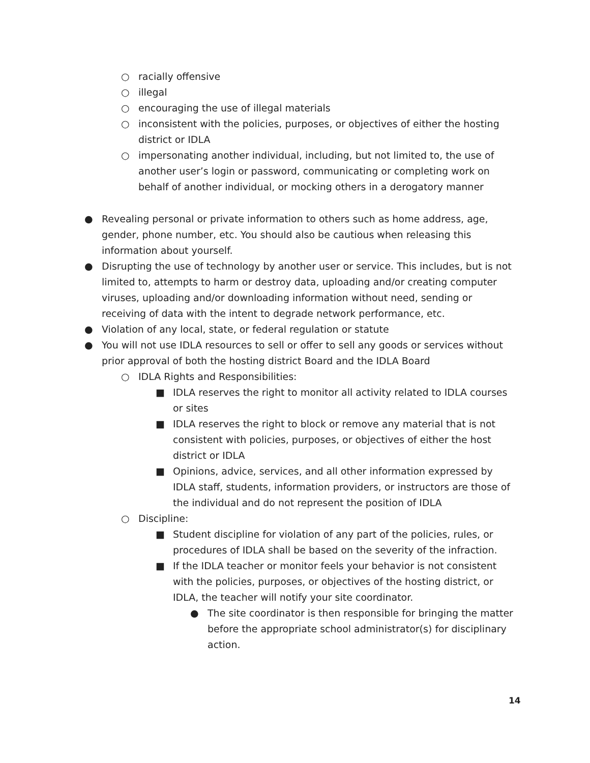○ racially offensive
○ illegal
○ encouraging the use of illegal materials
○ inconsistent with the policies, purposes, or objectives of either the hosting district or IDLA
○ impersonating another individual, including, but not limited to, the use of another user’s login or password, communicating or completing work on behalf of another individual, or mocking others in a derogatory manner
● Revealing personal or private information to others such as home address, age, gender, phone number, etc. You should also be cautious when releasing this information about yourself.
● Disrupting the use of technology by another user or service. This includes, but is not limited to, attempts to harm or destroy data, uploading and/or creating computer viruses, uploading and/or downloading information without need, sending or receiving of data with the intent to degrade network performance, etc.
● Violation of any local, state, or federal regulation or statute
● You will not use IDLA resources to sell or offer to sell any goods or services without prior approval of both the hosting district Board and the IDLA Board
○ IDLA Rights and Responsibilities:
■ IDLA reserves the right to monitor all activity related to IDLA courses or sites
■ IDLA reserves the right to block or remove any material that is not consistent with policies, purposes, or objectives of either the host district or IDLA
■ Opinions, advice, services, and all other information expressed by IDLA staff, students, information providers, or instructors are those of the individual and do not represent the position of IDLA
○ Discipline:
■ Student discipline for violation of any part of the policies, rules, or procedures of IDLA shall be based on the severity of the infraction.
■ If the IDLA teacher or monitor feels your behavior is not consistent with the policies, purposes, or objectives of the hosting district, or IDLA, the teacher will notify your site coordinator.
● The site coordinator is then responsible for bringing the matter before the appropriate school administrator(s) for disciplinary action.
14